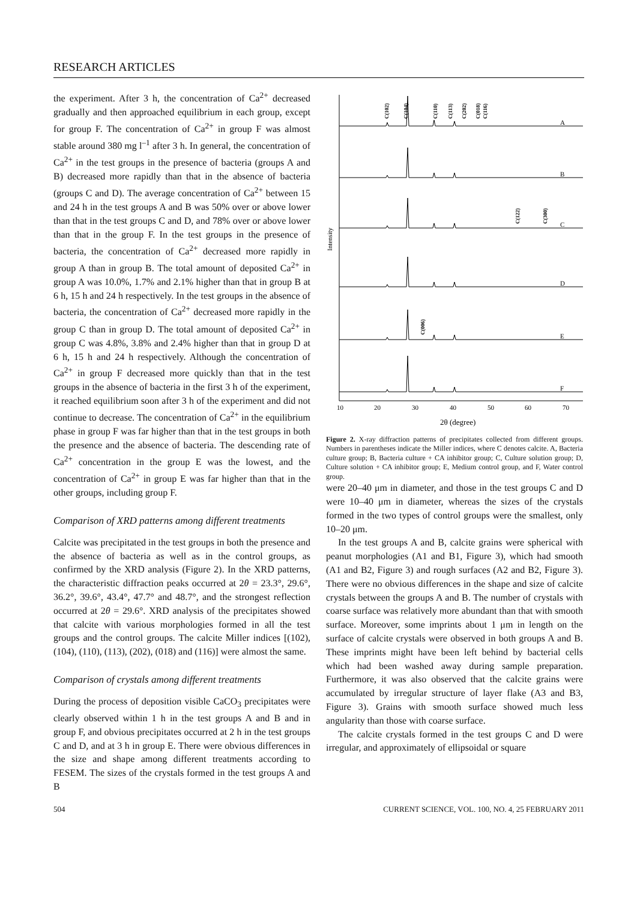RESEARCH ARTICLES
the experiment. After 3 h, the concentration of Ca<sup>2+</sup> decreased gradually and then approached equilibrium in each group, except for group F. The concentration of Ca<sup>2+</sup> in group F was almost stable around 380 mg l<sup>–1</sup> after 3 h. In general, the concentration of Ca<sup>2+</sup> in the test groups in the presence of bacteria (groups A and B) decreased more rapidly than that in the absence of bacteria (groups C and D). The average concentration of Ca<sup>2+</sup> between 15 and 24 h in the test groups A and B was 50% over or above lower than that in the test groups C and D, and 78% over or above lower than that in the group F. In the test groups in the presence of bacteria, the concentration of Ca<sup>2+</sup> decreased more rapidly in group A than in group B. The total amount of deposited Ca<sup>2+</sup> in group A was 10.0%, 1.7% and 2.1% higher than that in group B at 6 h, 15 h and 24 h respectively. In the test groups in the absence of bacteria, the concentration of Ca<sup>2+</sup> decreased more rapidly in the group C than in group D. The total amount of deposited Ca<sup>2+</sup> in group C was 4.8%, 3.8% and 2.4% higher than that in group D at 6 h, 15 h and 24 h respectively. Although the concentration of Ca<sup>2+</sup> in group F decreased more quickly than that in the test groups in the absence of bacteria in the first 3 h of the experiment, it reached equilibrium soon after 3 h of the experiment and did not continue to decrease. The concentration of Ca<sup>2+</sup> in the equilibrium phase in group F was far higher than that in the test groups in both the presence and the absence of bacteria. The descending rate of Ca<sup>2+</sup> concentration in the group E was the lowest, and the concentration of Ca<sup>2+</sup> in group E was far higher than that in the other groups, including group F.
Comparison of XRD patterns among different treatments
Calcite was precipitated in the test groups in both the presence and the absence of bacteria as well as in the control groups, as confirmed by the XRD analysis (Figure 2). In the XRD patterns, the characteristic diffraction peaks occurred at 2θ = 23.3°, 29.6°, 36.2°, 39.6°, 43.4°, 47.7° and 48.7°, and the strongest reflection occurred at 2θ = 29.6°. XRD analysis of the precipitates showed that calcite with various morphologies formed in all the test groups and the control groups. The calcite Miller indices [(102), (104), (110), (113), (202), (018) and (116)] were almost the same.
Comparison of crystals among different treatments
During the process of deposition visible CaCO<sub>3</sub> precipitates were clearly observed within 1 h in the test groups A and B and in group F, and obvious precipitates occurred at 2 h in the test groups C and D, and at 3 h in group E. There were obvious differences in the size and shape among different treatments according to FESEM. The sizes of the crystals formed in the test groups A and B
Intensity
C(102)
C(104)
C(110)
C(113)
C(202)
C(018)
C(116)
C(122)
C(300)
C(006)
A
B
C
D
E
F
10
20
30
40
50
60
70
2θ (degree)
Figure 2. X-ray diffraction patterns of precipitates collected from different groups. Numbers in parentheses indicate the Miller indices, where C denotes calcite. A, Bacteria culture group; B, Bacteria culture + CA inhibitor group; C, Culture solution group; D, Culture solution + CA inhibitor group; E, Medium control group, and F, Water control group.
were 20–40 μm in diameter, and those in the test groups C and D were 10–40 μm in diameter, whereas the sizes of the crystals formed in the two types of control groups were the smallest, only 10–20 μm.
In the test groups A and B, calcite grains were spherical with peanut morphologies (A1 and B1, Figure 3), which had smooth (A1 and B2, Figure 3) and rough surfaces (A2 and B2, Figure 3). There were no obvious differences in the shape and size of calcite crystals between the groups A and B. The number of crystals with coarse surface was relatively more abundant than that with smooth surface. Moreover, some imprints about 1 μm in length on the surface of calcite crystals were observed in both groups A and B. These imprints might have been left behind by bacterial cells which had been washed away during sample preparation. Furthermore, it was also observed that the calcite grains were accumulated by irregular structure of layer flake (A3 and B3, Figure 3). Grains with smooth surface showed much less angularity than those with coarse surface.
The calcite crystals formed in the test groups C and D were irregular, and approximately of ellipsoidal or square
504 CURRENT SCIENCE, VOL. 100, NO. 4, 25 FEBRUARY 2011